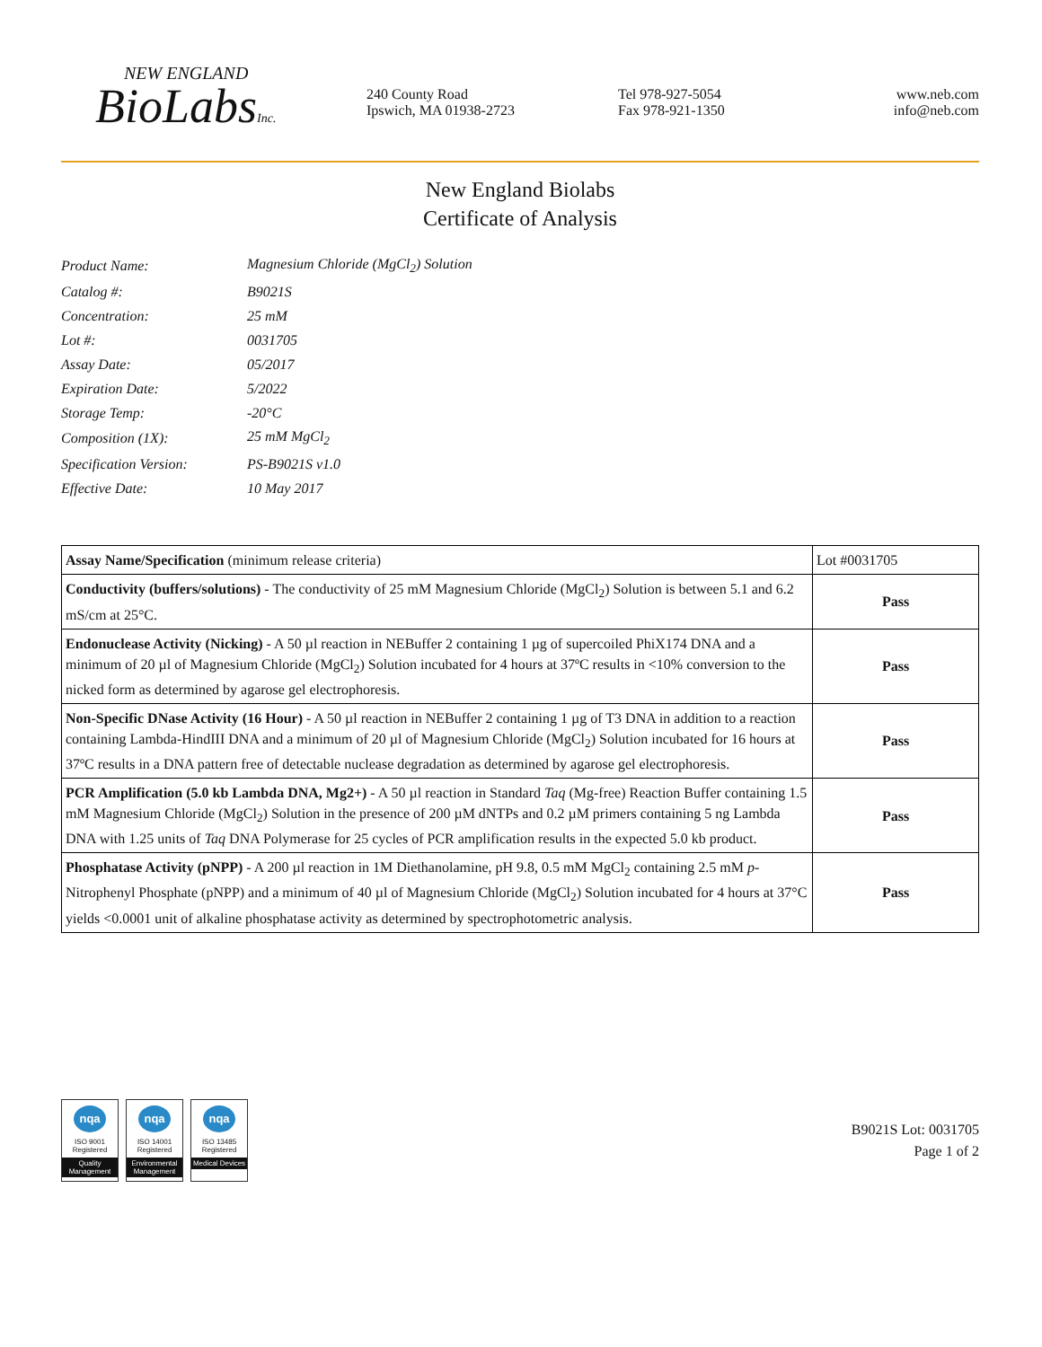NEW ENGLAND
BioLabsInc.
240 County Road
Ipswich, MA 01938-2723
Tel 978-927-5054
Fax 978-921-1350
www.neb.com
info@neb.com
New England Biolabs
Certificate of Analysis
| Product Name: | Magnesium Chloride (MgCl<sub>2</sub>) Solution |
| Catalog #: | B9021S |
| Concentration: | 25 mM |
| Lot #: | 0031705 |
| Assay Date: | 05/2017 |
| Expiration Date: | 5/2022 |
| Storage Temp: | -20°C |
| Composition (1X): | 25 mM MgCl<sub>2</sub> |
| Specification Version: | PS-B9021S v1.0 |
| Effective Date: | 10 May 2017 |
| Assay Name/Specification (minimum release criteria) | Lot #0031705 |
| --- | --- |
| Conductivity (buffers/solutions) - The conductivity of 25 mM Magnesium Chloride (MgCl<sub>2</sub>) Solution is between 5.1 and 6.2 mS/cm at 25°C. | Pass |
| Endonuclease Activity (Nicking) - A 50 µl reaction in NEBuffer 2 containing 1 µg of supercoiled PhiX174 DNA and a minimum of 20 µl of Magnesium Chloride (MgCl<sub>2</sub>) Solution incubated for 4 hours at 37ºC results in <10% conversion to the nicked form as determined by agarose gel electrophoresis. | Pass |
| Non-Specific DNase Activity (16 Hour) - A 50 µl reaction in NEBuffer 2 containing 1 µg of T3 DNA in addition to a reaction containing Lambda-HindIII DNA and a minimum of 20 µl of Magnesium Chloride (MgCl<sub>2</sub>) Solution incubated for 16 hours at 37ºC results in a DNA pattern free of detectable nuclease degradation as determined by agarose gel electrophoresis. | Pass |
| PCR Amplification (5.0 kb Lambda DNA, Mg2+) - A 50 µl reaction in Standard Taq (Mg-free) Reaction Buffer containing 1.5 mM Magnesium Chloride (MgCl<sub>2</sub>) Solution in the presence of 200 µM dNTPs and 0.2 µM primers containing 5 ng Lambda DNA with 1.25 units of Taq DNA Polymerase for 25 cycles of PCR amplification results in the expected 5.0 kb product. | Pass |
| Phosphatase Activity (pNPP) - A 200 µl reaction in 1M Diethanolamine, pH 9.8, 0.5 mM MgCl<sub>2</sub> containing 2.5 mM p -Nitrophenyl Phosphate (pNPP) and a minimum of 40 µl of Magnesium Chloride (MgCl<sub>2</sub>) Solution incubated for 4 hours at 37°C yields <0.0001 unit of alkaline phosphatase activity as determined by spectrophotometric analysis. | Pass |
nqa
ISO 9001
Registered
Quality Management
nqa
ISO 14001
Registered
Environmental Management
nqa
ISO 13485
Registered
Medical Devices
B9021S Lot: 0031705
Page 1 of 2